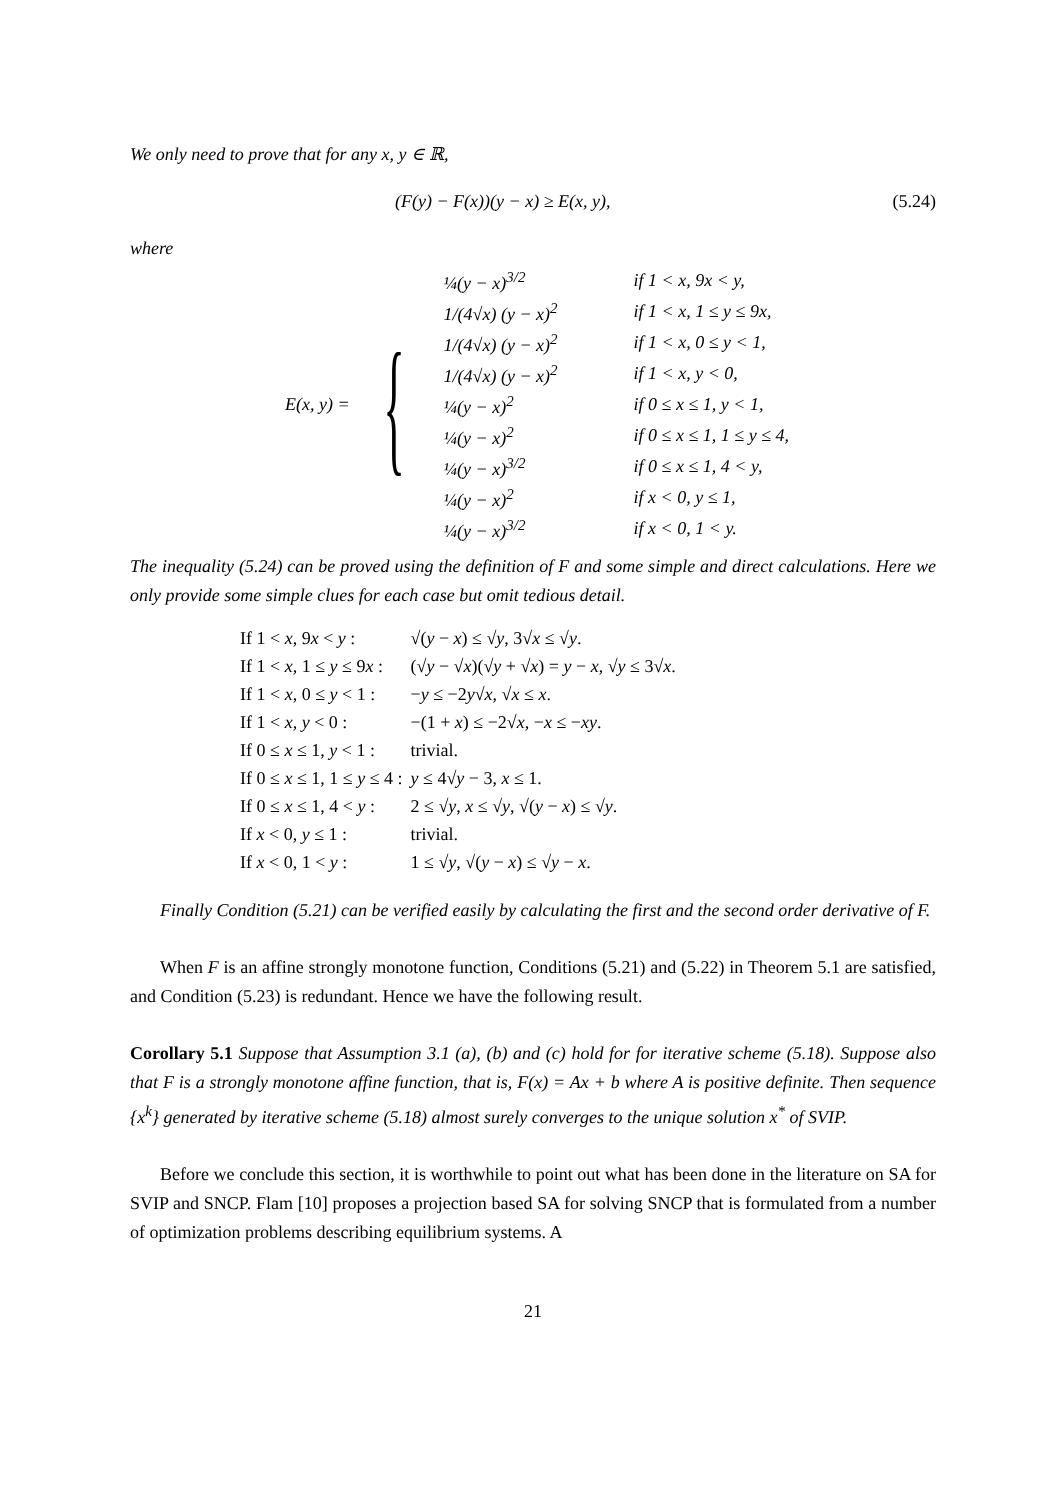We only need to prove that for any x, y ∈ ℝ,
(F(y) − F(x))(y − x) ≥ E(x, y), (5.24)
where
E(x, y) = {
| ¼(y − x)<sup>3/2</sup> | if 1 < x, 9x < y, |
| 1/(4√x) (y − x)<sup>2</sup> | if 1 < x, 1 ≤ y ≤ 9x, |
| 1/(4√x) (y − x)<sup>2</sup> | if 1 < x, 0 ≤ y < 1, |
| 1/(4√x) (y − x)<sup>2</sup> | if 1 < x, y < 0, |
| ¼(y − x)<sup>2</sup> | if 0 ≤ x ≤ 1, y < 1, |
| ¼(y − x)<sup>2</sup> | if 0 ≤ x ≤ 1, 1 ≤ y ≤ 4, |
| ¼(y − x)<sup>3/2</sup> | if 0 ≤ x ≤ 1, 4 < y, |
| ¼(y − x)<sup>2</sup> | if x < 0, y ≤ 1, |
| ¼(y − x)<sup>3/2</sup> | if x < 0, 1 < y. |
The inequality (5.24) can be proved using the definition of F and some simple and direct calculations. Here we only provide some simple clues for each case but omit tedious detail.
| If 1 < x , 9 x < y : | √( y − x ) ≤ √ y , 3√ x ≤ √ y . |
| If 1 < x , 1 ≤ y ≤ 9 x : | (√ y − √ x )(√ y + √ x ) = y − x , √ y ≤ 3√ x . |
| If 1 < x , 0 ≤ y < 1 : | − y ≤ −2 y √ x , √ x ≤ x . |
| If 1 < x , y < 0 : | −(1 + x ) ≤ −2√ x , − x ≤ − xy . |
| If 0 ≤ x ≤ 1, y < 1 : | trivial. |
| If 0 ≤ x ≤ 1, 1 ≤ y ≤ 4 : | y ≤ 4√ y − 3, x ≤ 1. |
| If 0 ≤ x ≤ 1, 4 < y : | 2 ≤ √ y , x ≤ √ y , √( y − x ) ≤ √ y . |
| If x < 0, y ≤ 1 : | trivial. |
| If x < 0, 1 < y : | 1 ≤ √ y , √( y − x ) ≤ √ y − x . |
Finally Condition (5.21) can be verified easily by calculating the first and the second order derivative of F.
When F is an affine strongly monotone function, Conditions (5.21) and (5.22) in Theorem 5.1 are satisfied, and Condition (5.23) is redundant. Hence we have the following result.
Corollary 5.1 Suppose that Assumption 3.1 (a), (b) and (c) hold for for iterative scheme (5.18). Suppose also that F is a strongly monotone affine function, that is, F(x) = Ax + b where A is positive definite. Then sequence {x<sup>k</sup>} generated by iterative scheme (5.18) almost surely converges to the unique solution x<sup>*</sup> of SVIP.
Before we conclude this section, it is worthwhile to point out what has been done in the literature on SA for SVIP and SNCP. Flam [10] proposes a projection based SA for solving SNCP that is formulated from a number of optimization problems describing equilibrium systems. A
21